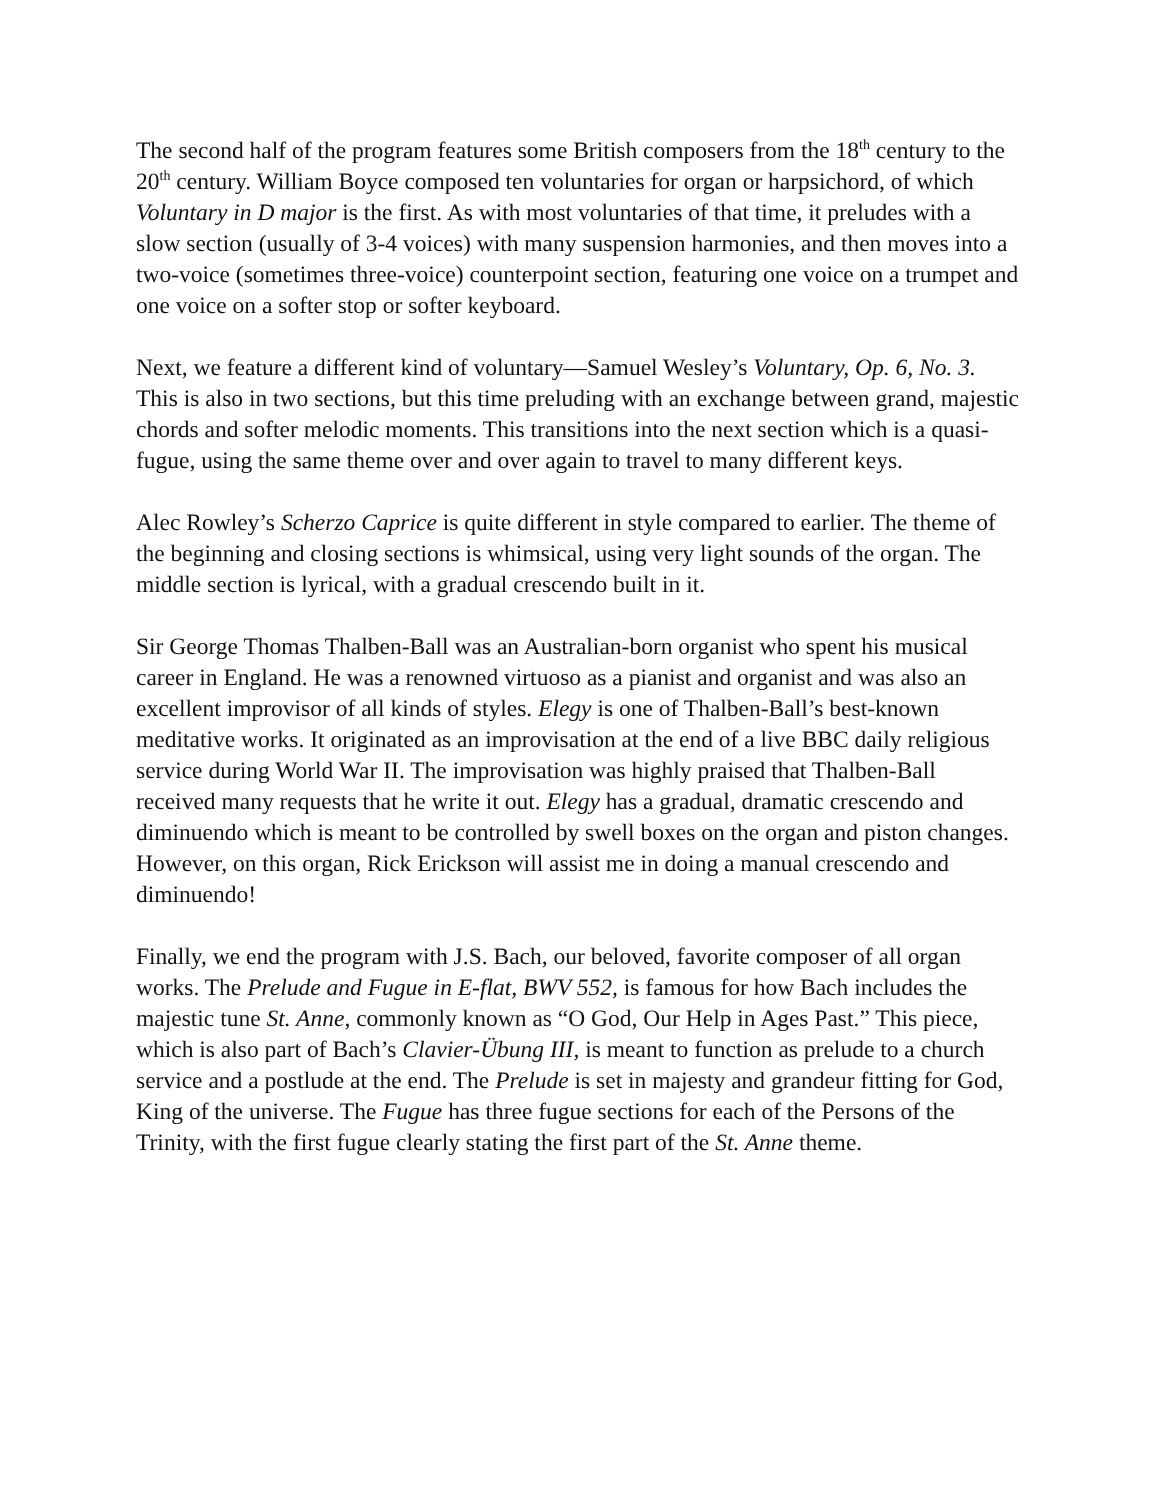The second half of the program features some British composers from the 18<sup>th</sup> century to the 20<sup>th</sup> century. William Boyce composed ten voluntaries for organ or harpsichord, of which Voluntary in D major is the first. As with most voluntaries of that time, it preludes with a slow section (usually of 3-4 voices) with many suspension harmonies, and then moves into a two-voice (sometimes three-voice) counterpoint section, featuring one voice on a trumpet and one voice on a softer stop or softer keyboard.
Next, we feature a different kind of voluntary—Samuel Wesley’s Voluntary, Op. 6, No. 3. This is also in two sections, but this time preluding with an exchange between grand, majestic chords and softer melodic moments. This transitions into the next section which is a quasi-fugue, using the same theme over and over again to travel to many different keys.
Alec Rowley’s Scherzo Caprice is quite different in style compared to earlier. The theme of the beginning and closing sections is whimsical, using very light sounds of the organ. The middle section is lyrical, with a gradual crescendo built in it.
Sir George Thomas Thalben-Ball was an Australian-born organist who spent his musical career in England. He was a renowned virtuoso as a pianist and organist and was also an excellent improvisor of all kinds of styles. Elegy is one of Thalben-Ball’s best-known meditative works. It originated as an improvisation at the end of a live BBC daily religious service during World War II. The improvisation was highly praised that Thalben-Ball received many requests that he write it out. Elegy has a gradual, dramatic crescendo and diminuendo which is meant to be controlled by swell boxes on the organ and piston changes. However, on this organ, Rick Erickson will assist me in doing a manual crescendo and diminuendo!
Finally, we end the program with J.S. Bach, our beloved, favorite composer of all organ works. The Prelude and Fugue in E-flat, BWV 552, is famous for how Bach includes the majestic tune St. Anne, commonly known as “O God, Our Help in Ages Past.” This piece, which is also part of Bach’s Clavier-Übung III, is meant to function as prelude to a church service and a postlude at the end. The Prelude is set in majesty and grandeur fitting for God, King of the universe. The Fugue has three fugue sections for each of the Persons of the Trinity, with the first fugue clearly stating the first part of the St. Anne theme.